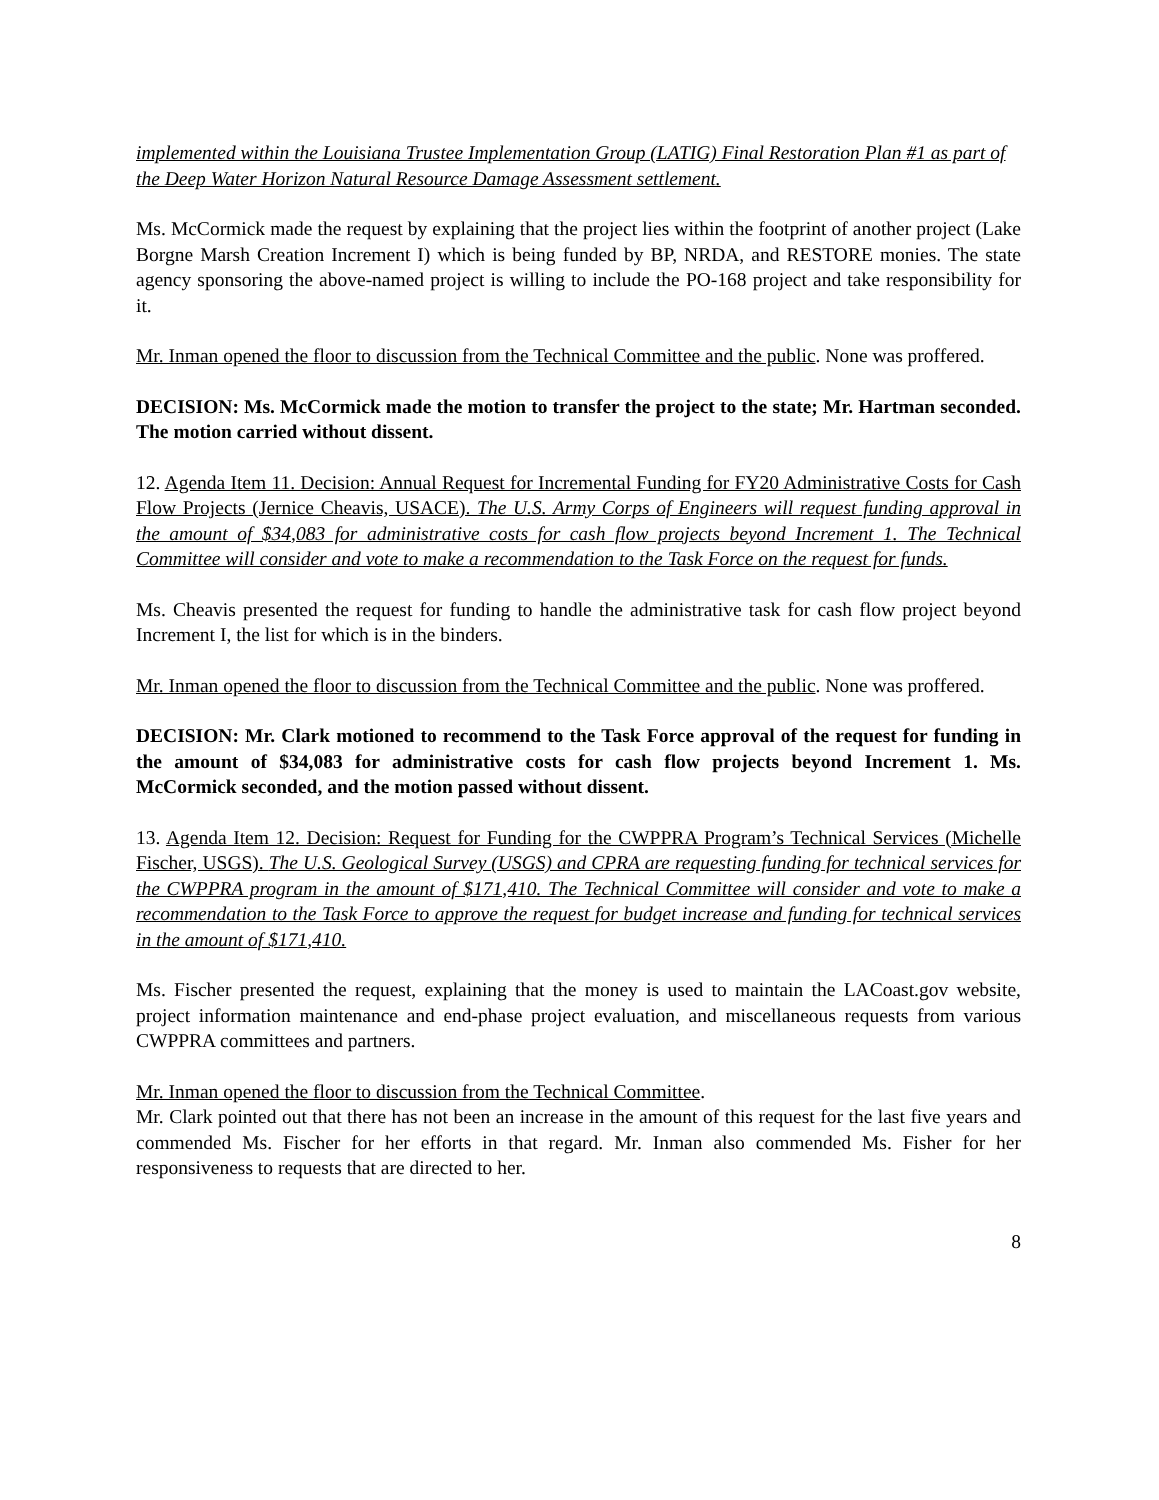implemented within the Louisiana Trustee Implementation Group (LATIG) Final Restoration Plan #1 as part of the Deep Water Horizon Natural Resource Damage Assessment settlement.
Ms. McCormick made the request by explaining that the project lies within the footprint of another project (Lake Borgne Marsh Creation Increment I) which is being funded by BP, NRDA, and RESTORE monies. The state agency sponsoring the above-named project is willing to include the PO-168 project and take responsibility for it.
Mr. Inman opened the floor to discussion from the Technical Committee and the public. None was proffered.
DECISION: Ms. McCormick made the motion to transfer the project to the state; Mr. Hartman seconded. The motion carried without dissent.
12. Agenda Item 11. Decision: Annual Request for Incremental Funding for FY20 Administrative Costs for Cash Flow Projects (Jernice Cheavis, USACE). The U.S. Army Corps of Engineers will request funding approval in the amount of $34,083 for administrative costs for cash flow projects beyond Increment 1. The Technical Committee will consider and vote to make a recommendation to the Task Force on the request for funds.
Ms. Cheavis presented the request for funding to handle the administrative task for cash flow project beyond Increment I, the list for which is in the binders.
Mr. Inman opened the floor to discussion from the Technical Committee and the public. None was proffered.
DECISION: Mr. Clark motioned to recommend to the Task Force approval of the request for funding in the amount of $34,083 for administrative costs for cash flow projects beyond Increment 1. Ms. McCormick seconded, and the motion passed without dissent.
13. Agenda Item 12. Decision: Request for Funding for the CWPPRA Program’s Technical Services (Michelle Fischer, USGS). The U.S. Geological Survey (USGS) and CPRA are requesting funding for technical services for the CWPPRA program in the amount of $171,410. The Technical Committee will consider and vote to make a recommendation to the Task Force to approve the request for budget increase and funding for technical services in the amount of $171,410.
Ms. Fischer presented the request, explaining that the money is used to maintain the LACoast.gov website, project information maintenance and end-phase project evaluation, and miscellaneous requests from various CWPPRA committees and partners.
Mr. Inman opened the floor to discussion from the Technical Committee.
Mr. Clark pointed out that there has not been an increase in the amount of this request for the last five years and commended Ms. Fischer for her efforts in that regard. Mr. Inman also commended Ms. Fisher for her responsiveness to requests that are directed to her.
8